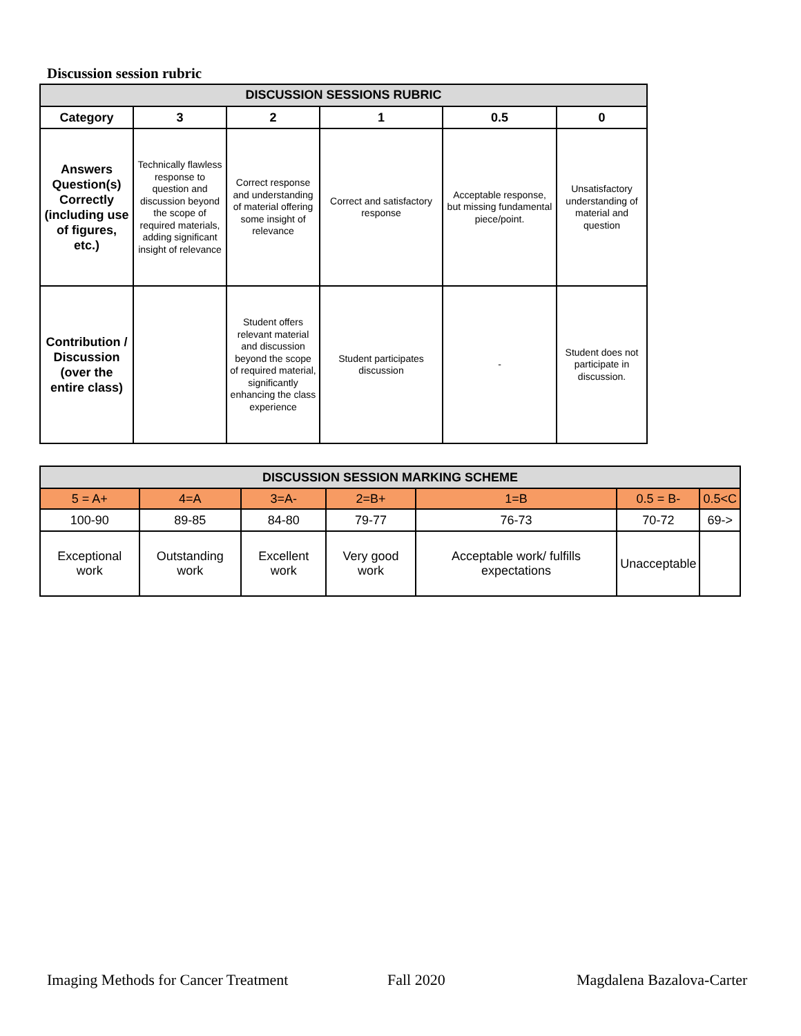Discussion session rubric
| DISCUSSION SESSIONS RUBRIC | | | | | |
| Category | 3 | 2 | 1 | 0.5 | 0 |
| Answers Question(s) Correctly (including use of figures, etc.) | Technically flawless response to question and discussion beyond the scope of required materials, adding significant insight of relevance | Correct response and understanding of material offering some insight of relevance | Correct and satisfactory response | Acceptable response, but missing fundamental piece/point. | Unsatisfactory understanding of material and question |
| Contribution / Discussion (over the entire class) | | Student offers relevant material and discussion beyond the scope of required material, significantly enhancing the class experience | Student participates discussion | - | Student does not participate in discussion. |
| DISCUSSION SESSION MARKING SCHEME | | | | | | |
| 5 = A+ | 4=A | 3=A- | 2=B+ | 1=B | 0.5 = B- | 0.5<C |
| 100-90 | 89-85 | 84-80 | 79-77 | 76-73 | 70-72 | 69-> |
| Exceptional work | Outstanding work | Excellent work | Very good work | Acceptable work/ fulfills expectations | Unacceptable | |
Imaging Methods for Cancer Treatment
Fall 2020 Magdalena Bazalova-Carter